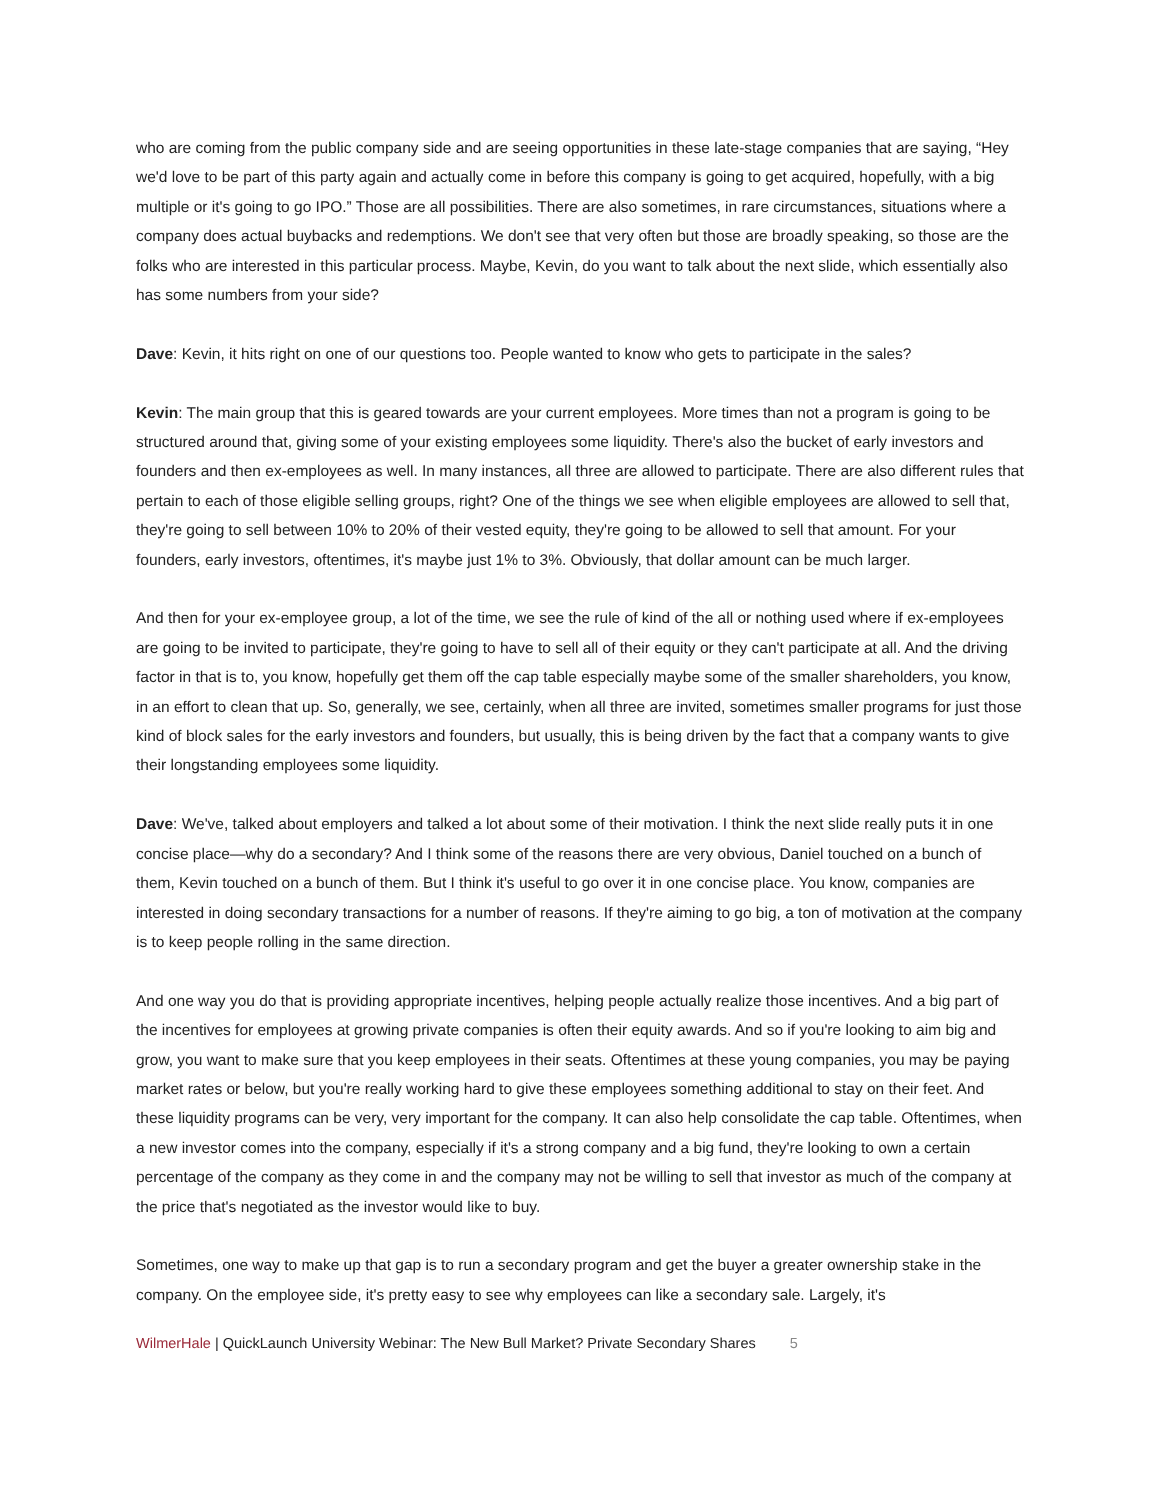who are coming from the public company side and are seeing opportunities in these late-stage companies that are saying, “Hey we'd love to be part of this party again and actually come in before this company is going to get acquired, hopefully, with a big multiple or it's going to go IPO.” Those are all possibilities. There are also sometimes, in rare circumstances, situations where a company does actual buybacks and redemptions. We don't see that very often but those are broadly speaking, so those are the folks who are interested in this particular process. Maybe, Kevin, do you want to talk about the next slide, which essentially also has some numbers from your side?
Dave: Kevin, it hits right on one of our questions too. People wanted to know who gets to participate in the sales?
Kevin: The main group that this is geared towards are your current employees. More times than not a program is going to be structured around that, giving some of your existing employees some liquidity. There's also the bucket of early investors and founders and then ex-employees as well. In many instances, all three are allowed to participate. There are also different rules that pertain to each of those eligible selling groups, right? One of the things we see when eligible employees are allowed to sell that, they're going to sell between 10% to 20% of their vested equity, they're going to be allowed to sell that amount. For your founders, early investors, oftentimes, it's maybe just 1% to 3%. Obviously, that dollar amount can be much larger.
And then for your ex-employee group, a lot of the time, we see the rule of kind of the all or nothing used where if ex-employees are going to be invited to participate, they're going to have to sell all of their equity or they can't participate at all. And the driving factor in that is to, you know, hopefully get them off the cap table especially maybe some of the smaller shareholders, you know, in an effort to clean that up. So, generally, we see, certainly, when all three are invited, sometimes smaller programs for just those kind of block sales for the early investors and founders, but usually, this is being driven by the fact that a company wants to give their longstanding employees some liquidity.
Dave: We've, talked about employers and talked a lot about some of their motivation. I think the next slide really puts it in one concise place—why do a secondary? And I think some of the reasons there are very obvious, Daniel touched on a bunch of them, Kevin touched on a bunch of them. But I think it's useful to go over it in one concise place. You know, companies are interested in doing secondary transactions for a number of reasons. If they're aiming to go big, a ton of motivation at the company is to keep people rolling in the same direction.
And one way you do that is providing appropriate incentives, helping people actually realize those incentives. And a big part of the incentives for employees at growing private companies is often their equity awards. And so if you're looking to aim big and grow, you want to make sure that you keep employees in their seats. Oftentimes at these young companies, you may be paying market rates or below, but you're really working hard to give these employees something additional to stay on their feet. And these liquidity programs can be very, very important for the company. It can also help consolidate the cap table. Oftentimes, when a new investor comes into the company, especially if it's a strong company and a big fund, they're looking to own a certain percentage of the company as they come in and the company may not be willing to sell that investor as much of the company at the price that's negotiated as the investor would like to buy.
Sometimes, one way to make up that gap is to run a secondary program and get the buyer a greater ownership stake in the company. On the employee side, it's pretty easy to see why employees can like a secondary sale. Largely, it's
WilmerHale | QuickLaunch University Webinar: The New Bull Market? Private Secondary Shares 5